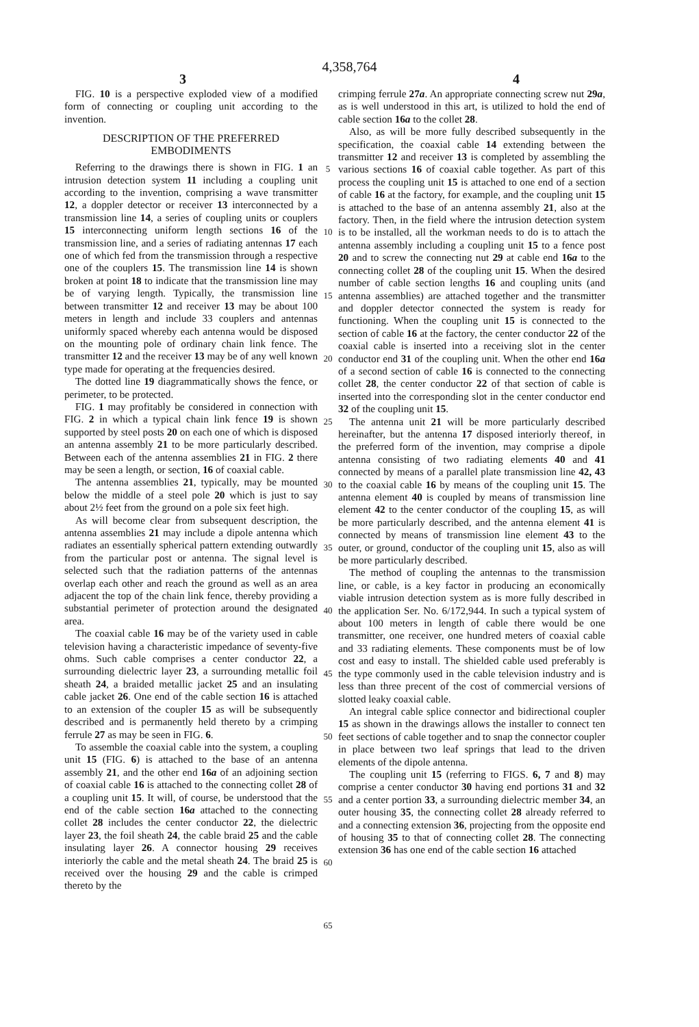4,358,764
3 4
FIG. 10 is a perspective exploded view of a modified form of connecting or coupling unit according to the invention.
DESCRIPTION OF THE PREFERRED EMBODIMENTS
Referring to the drawings there is shown in FIG. 1 an intrusion detection system 11 including a coupling unit according to the invention, comprising a wave transmitter 12, a doppler detector or receiver 13 interconnected by a transmission line 14, a series of coupling units or couplers 15 interconnecting uniform length sections 16 of the transmission line, and a series of radiating antennas 17 each one of which fed from the transmission through a respective one of the couplers 15. The transmission line 14 is shown broken at point 18 to indicate that the transmission line may be of varying length. Typically, the transmission line between transmitter 12 and receiver 13 may be about 100 meters in length and include 33 couplers and antennas uniformly spaced whereby each antenna would be disposed on the mounting pole of ordinary chain link fence. The transmitter 12 and the receiver 13 may be of any well known type made for operating at the frequencies desired.
The dotted line 19 diagrammatically shows the fence, or perimeter, to be protected.
FIG. 1 may profitably be considered in connection with FIG. 2 in which a typical chain link fence 19 is shown supported by steel posts 20 on each one of which is disposed an antenna assembly 21 to be more particularly described. Between each of the antenna assemblies 21 in FIG. 2 there may be seen a length, or section, 16 of coaxial cable.
The antenna assemblies 21, typically, may be mounted below the middle of a steel pole 20 which is just to say about 2½ feet from the ground on a pole six feet high.
As will become clear from subsequent description, the antenna assemblies 21 may include a dipole antenna which radiates an essentially spherical pattern extending outwardly from the particular post or antenna. The signal level is selected such that the radiation patterns of the antennas overlap each other and reach the ground as well as an area adjacent the top of the chain link fence, thereby providing a substantial perimeter of protection around the designated area.
The coaxial cable 16 may be of the variety used in cable television having a characteristic impedance of seventy-five ohms. Such cable comprises a center conductor 22, a surrounding dielectric layer 23, a surrounding metallic foil sheath 24, a braided metallic jacket 25 and an insulating cable jacket 26. One end of the cable section 16 is attached to an extension of the coupler 15 as will be subsequently described and is permanently held thereto by a crimping ferrule 27 as may be seen in FIG. 6.
To assemble the coaxial cable into the system, a coupling unit 15 (FIG. 6) is attached to the base of an antenna assembly 21, and the other end 16a of an adjoining section of coaxial cable 16 is attached to the connecting collet 28 of a coupling unit 15. It will, of course, be understood that the end of the cable section 16a attached to the connecting collet 28 includes the center conductor 22, the dielectric layer 23, the foil sheath 24, the cable braid 25 and the cable insulating layer 26. A connector housing 29 receives interiorly the cable and the metal sheath 24. The braid 25 is received over the housing 29 and the cable is crimped thereto by the
5
10
15
20
25
30
35
40
45
50
55
60
65
crimping ferrule 27a. An appropriate connecting screw nut 29a, as is well understood in this art, is utilized to hold the end of cable section 16a to the collet 28.
Also, as will be more fully described subsequently in the specification, the coaxial cable 14 extending between the transmitter 12 and receiver 13 is completed by assembling the various sections 16 of coaxial cable together. As part of this process the coupling unit 15 is attached to one end of a section of cable 16 at the factory, for example, and the coupling unit 15 is attached to the base of an antenna assembly 21, also at the factory. Then, in the field where the intrusion detection system is to be installed, all the workman needs to do is to attach the antenna assembly including a coupling unit 15 to a fence post 20 and to screw the connecting nut 29 at cable end 16a to the connecting collet 28 of the coupling unit 15. When the desired number of cable section lengths 16 and coupling units (and antenna assemblies) are attached together and the transmitter and doppler detector connected the system is ready for functioning. When the coupling unit 15 is connected to the section of cable 16 at the factory, the center conductor 22 of the coaxial cable is inserted into a receiving slot in the center conductor end 31 of the coupling unit. When the other end 16a of a second section of cable 16 is connected to the connecting collet 28, the center conductor 22 of that section of cable is inserted into the corresponding slot in the center conductor end 32 of the coupling unit 15.
The antenna unit 21 will be more particularly described hereinafter, but the antenna 17 disposed interiorly thereof, in the preferred form of the invention, may comprise a dipole antenna consisting of two radiating elements 40 and 41 connected by means of a parallel plate transmission line 42, 43 to the coaxial cable 16 by means of the coupling unit 15. The antenna element 40 is coupled by means of transmission line element 42 to the center conductor of the coupling 15, as will be more particularly described, and the antenna element 41 is connected by means of transmission line element 43 to the outer, or ground, conductor of the coupling unit 15, also as will be more particularly described.
The method of coupling the antennas to the transmission line, or cable, is a key factor in producing an economically viable intrusion detection system as is more fully described in the application Ser. No. 6/172,944. In such a typical system of about 100 meters in length of cable there would be one transmitter, one receiver, one hundred meters of coaxial cable and 33 radiating elements. These components must be of low cost and easy to install. The shielded cable used preferably is the type commonly used in the cable television industry and is less than three precent of the cost of commercial versions of slotted leaky coaxial cable.
An integral cable splice connector and bidirectional coupler 15 as shown in the drawings allows the installer to connect ten feet sections of cable together and to snap the connector coupler in place between two leaf springs that lead to the driven elements of the dipole antenna.
The coupling unit 15 (referring to FIGS. 6, 7 and 8) may comprise a center conductor 30 having end portions 31 and 32 and a center portion 33, a surrounding dielectric member 34, an outer housing 35, the connecting collet 28 already referred to and a connecting extension 36, projecting from the opposite end of housing 35 to that of connecting collet 28. The connecting extension 36 has one end of the cable section 16 attached